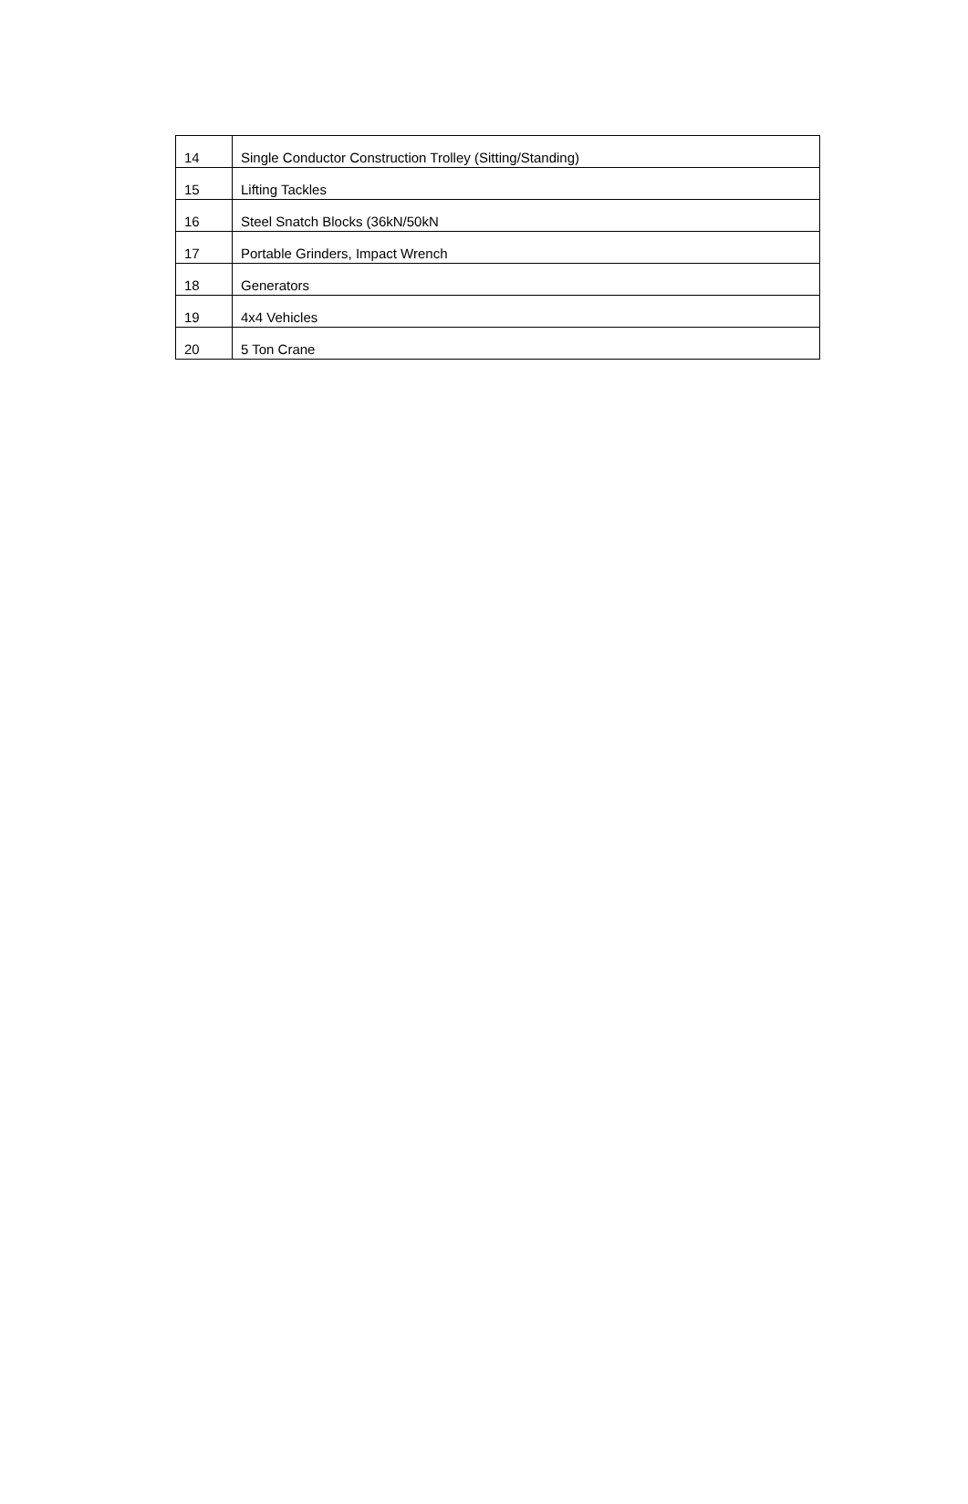| 14 | Single Conductor Construction Trolley (Sitting/Standing) |
| 15 | Lifting Tackles |
| 16 | Steel Snatch Blocks (36kN/50kN |
| 17 | Portable Grinders, Impact Wrench |
| 18 | Generators |
| 19 | 4x4 Vehicles |
| 20 | 5 Ton Crane |